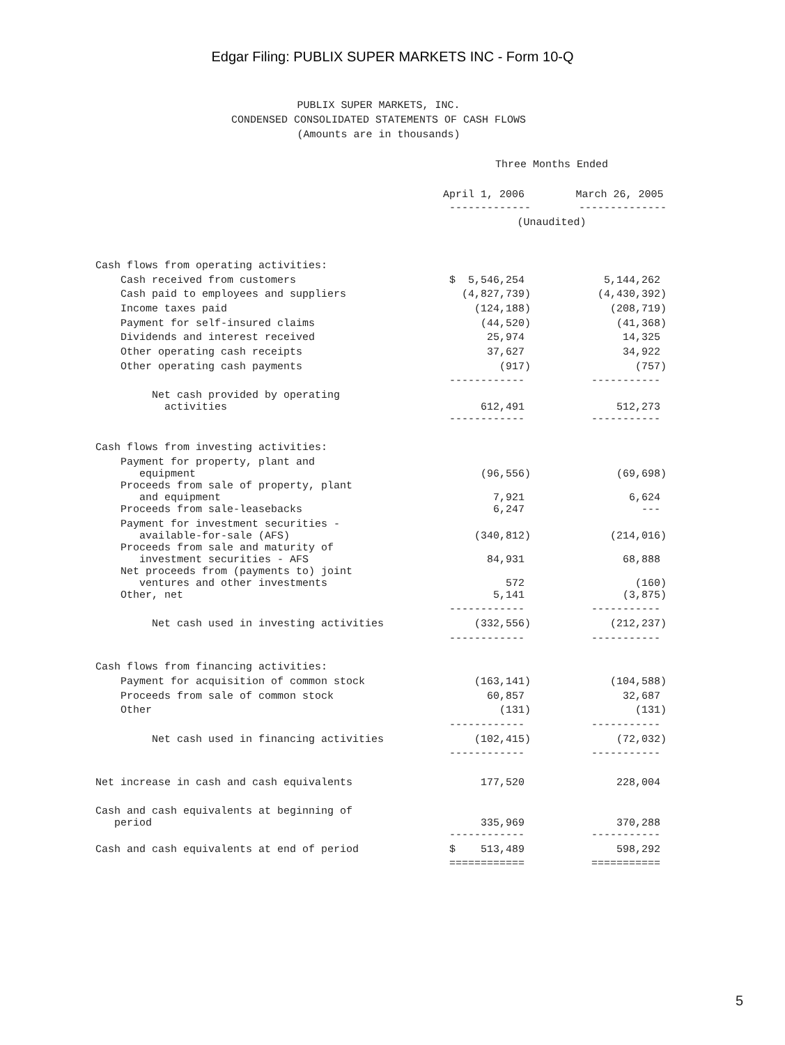Edgar Filing: PUBLIX SUPER MARKETS INC - Form 10-Q
PUBLIX SUPER MARKETS, INC. CONDENSED CONSOLIDATED STATEMENTS OF CASH FLOWS (Amounts are in thousands)
| | Three Months Ended | | |
| | April 1, 2006 | | March 26, 2005 |
| | ------------- | | -------------- |
| | (Unaudited) | | |
| Cash flows from operating activities: | | | |
| Cash received from customers | $ 5,546,254 | | 5,144,262 |
| Cash paid to employees and suppliers | (4,827,739) | | (4,430,392) |
| Income taxes paid | (124,188) | | (208,719) |
| Payment for self-insured claims | (44,520) | | (41,368) |
| Dividends and interest received | 25,974 | | 14,325 |
| Other operating cash receipts | 37,627 | | 34,922 |
| Other operating cash payments | (917) | | (757) |
| | ------------ | | ----------- |
| Net cash provided by operating activities | 612,491 | | 512,273 |
| | ------------ | | ----------- |
| Cash flows from investing activities: | | | |
| Payment for property, plant and equipment | (96,556) | | (69,698) |
| Proceeds from sale of property, plant and equipment | 7,921 | | 6,624 |
| Proceeds from sale-leasebacks | 6,247 | | --- |
| Payment for investment securities - available-for-sale (AFS) | (340,812) | | (214,016) |
| Proceeds from sale and maturity of investment securities - AFS | 84,931 | | 68,888 |
| Net proceeds from (payments to) joint ventures and other investments | 572 | | (160) |
| Other, net | 5,141 | | (3,875) |
| | ------------ | | ----------- |
| Net cash used in investing activities | (332,556) | | (212,237) |
| | ------------ | | ----------- |
| Cash flows from financing activities: | | | |
| Payment for acquisition of common stock | (163,141) | | (104,588) |
| Proceeds from sale of common stock | 60,857 | | 32,687 |
| Other | (131) | | (131) |
| | ------------ | | ----------- |
| Net cash used in financing activities | (102,415) | | (72,032) |
| | ------------ | | ----------- |
| Net increase in cash and cash equivalents | 177,520 | | 228,004 |
| Cash and cash equivalents at beginning of period | 335,969 | | 370,288 |
| | ------------ | | ----------- |
| Cash and cash equivalents at end of period | $ 513,489 | | 598,292 |
| | ============ | | =========== |
5